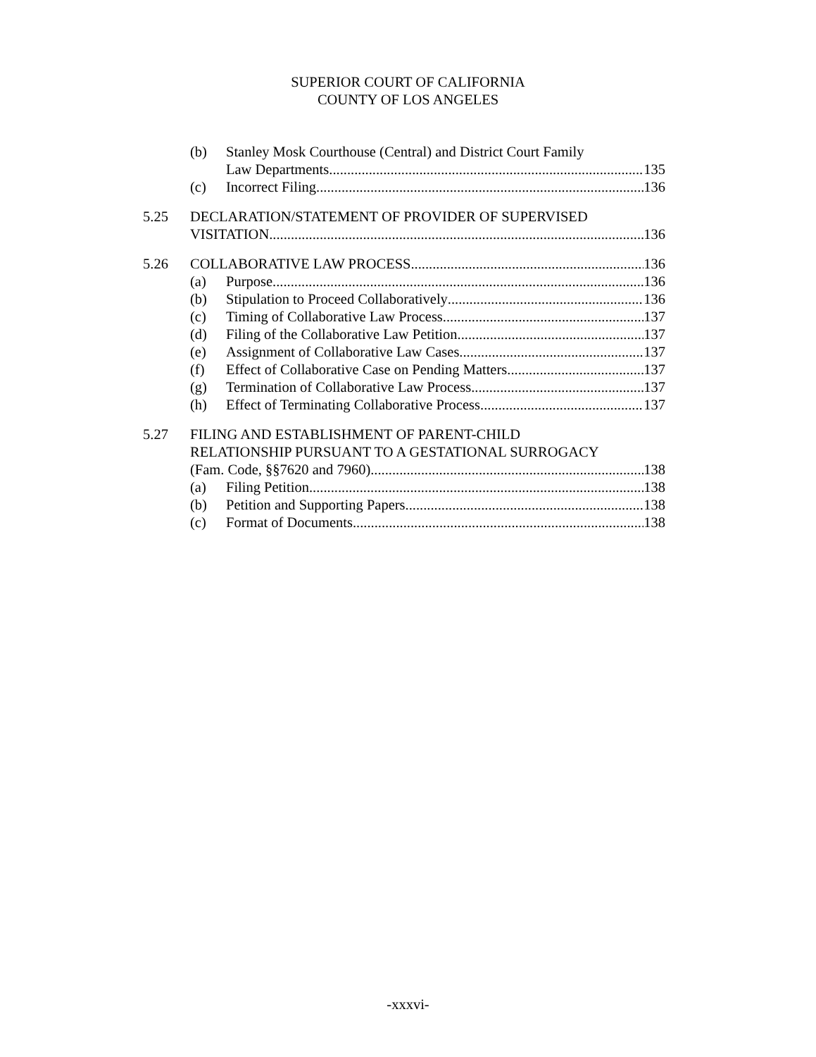SUPERIOR COURT OF CALIFORNIA
COUNTY OF LOS ANGELES
(b) Stanley Mosk Courthouse (Central) and District Court Family
Law Departments 135
(c) Incorrect Filing 136
5.25 DECLARATION/STATEMENT OF PROVIDER OF SUPERVISED
VISITATION 136
5.26 COLLABORATIVE LAW PROCESS 136
(a) Purpose 136
(b) Stipulation to Proceed Collaboratively 136
(c) Timing of Collaborative Law Process 137
(d) Filing of the Collaborative Law Petition 137
(e) Assignment of Collaborative Law Cases 137
(f) Effect of Collaborative Case on Pending Matters 137
(g) Termination of Collaborative Law Process 137
(h) Effect of Terminating Collaborative Process 137
5.27 FILING AND ESTABLISHMENT OF PARENT-CHILD
RELATIONSHIP PURSUANT TO A GESTATIONAL SURROGACY
(Fam. Code, §§7620 and 7960) 138
(a) Filing Petition 138
(b) Petition and Supporting Papers 138
(c) Format of Documents 138
-xxxvi-